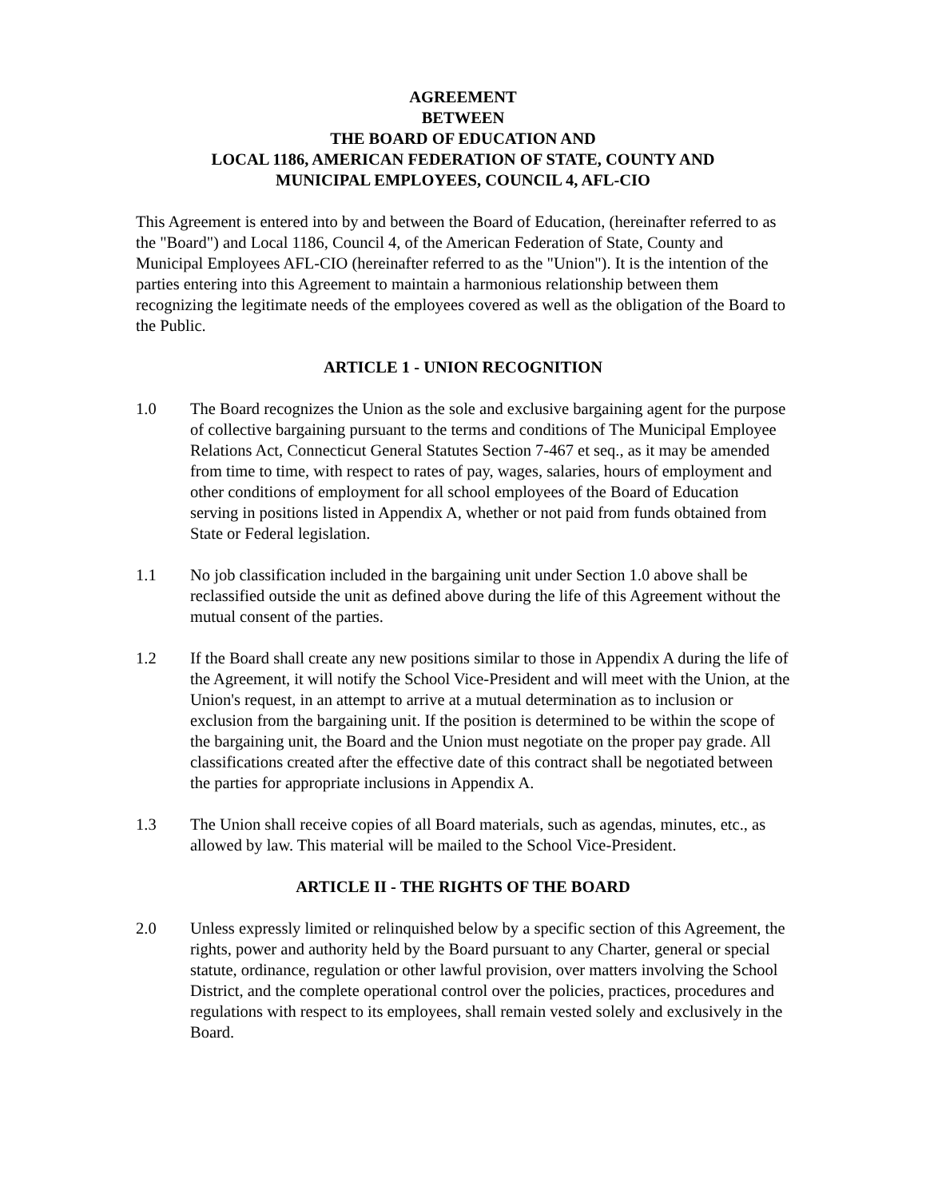AGREEMENT
BETWEEN
THE BOARD OF EDUCATION AND
LOCAL 1186, AMERICAN FEDERATION OF STATE, COUNTY AND
MUNICIPAL EMPLOYEES, COUNCIL 4, AFL-CIO
This Agreement is entered into by and between the Board of Education, (hereinafter referred to as the "Board") and Local 1186, Council 4, of the American Federation of State, County and Municipal Employees AFL-CIO (hereinafter referred to as the "Union"). It is the intention of the parties entering into this Agreement to maintain a harmonious relationship between them recognizing the legitimate needs of the employees covered as well as the obligation of the Board to the Public.
ARTICLE 1 - UNION RECOGNITION
1.0 The Board recognizes the Union as the sole and exclusive bargaining agent for the purpose of collective bargaining pursuant to the terms and conditions of The Municipal Employee Relations Act, Connecticut General Statutes Section 7-467 et seq., as it may be amended from time to time, with respect to rates of pay, wages, salaries, hours of employment and other conditions of employment for all school employees of the Board of Education serving in positions listed in Appendix A, whether or not paid from funds obtained from State or Federal legislation.
1.1 No job classification included in the bargaining unit under Section 1.0 above shall be reclassified outside the unit as defined above during the life of this Agreement without the mutual consent of the parties.
1.2 If the Board shall create any new positions similar to those in Appendix A during the life of the Agreement, it will notify the School Vice-President and will meet with the Union, at the Union's request, in an attempt to arrive at a mutual determination as to inclusion or exclusion from the bargaining unit. If the position is determined to be within the scope of the bargaining unit, the Board and the Union must negotiate on the proper pay grade. All classifications created after the effective date of this contract shall be negotiated between the parties for appropriate inclusions in Appendix A.
1.3 The Union shall receive copies of all Board materials, such as agendas, minutes, etc., as allowed by law. This material will be mailed to the School Vice-President.
ARTICLE II - THE RIGHTS OF THE BOARD
2.0 Unless expressly limited or relinquished below by a specific section of this Agreement, the rights, power and authority held by the Board pursuant to any Charter, general or special statute, ordinance, regulation or other lawful provision, over matters involving the School District, and the complete operational control over the policies, practices, procedures and regulations with respect to its employees, shall remain vested solely and exclusively in the Board.